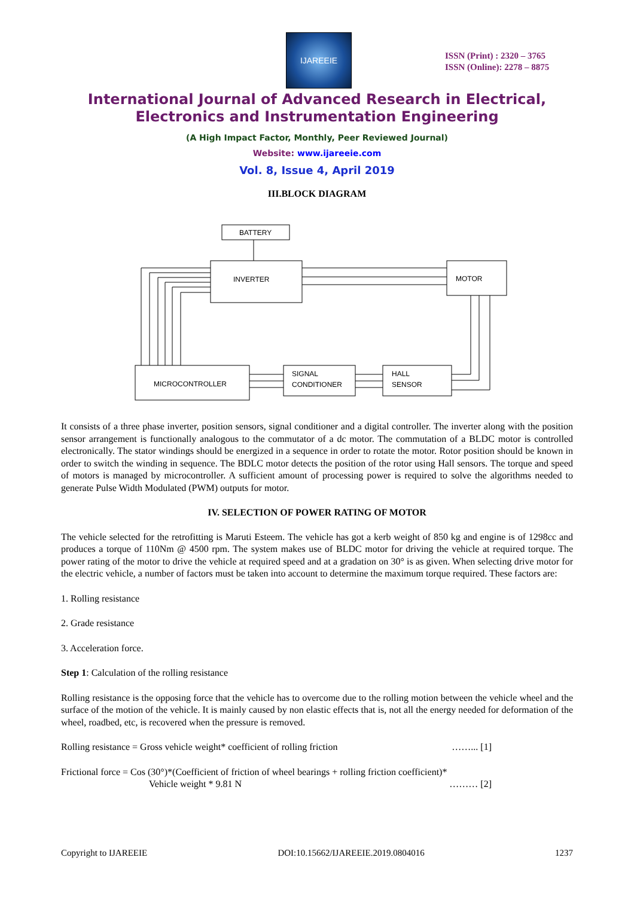IJAREEIE
ISSN (Print) : 2320 – 3765
ISSN (Online): 2278 – 8875
International Journal of Advanced Research in Electrical,
Electronics and Instrumentation Engineering
(A High Impact Factor, Monthly, Peer Reviewed Journal)
Website: www.ijareeie.com
Vol. 8, Issue 4, April 2019
III.BLOCK DIAGRAM
BATTERY
INVERTER
MOTOR
MICROCONTROLLER
SIGNAL
CONDITIONER
HALL
SENSOR
It consists of a three phase inverter, position sensors, signal conditioner and a digital controller. The inverter along with the position sensor arrangement is functionally analogous to the commutator of a dc motor. The commutation of a BLDC motor is controlled electronically. The stator windings should be energized in a sequence in order to rotate the motor. Rotor position should be known in order to switch the winding in sequence. The BDLC motor detects the position of the rotor using Hall sensors. The torque and speed of motors is managed by microcontroller. A sufficient amount of processing power is required to solve the algorithms needed to generate Pulse Width Modulated (PWM) outputs for motor.
IV. SELECTION OF POWER RATING OF MOTOR
The vehicle selected for the retrofitting is Maruti Esteem. The vehicle has got a kerb weight of 850 kg and engine is of 1298cc and produces a torque of 110Nm @ 4500 rpm. The system makes use of BLDC motor for driving the vehicle at required torque. The power rating of the motor to drive the vehicle at required speed and at a gradation on 30° is as given. When selecting drive motor for the electric vehicle, a number of factors must be taken into account to determine the maximum torque required. These factors are:
1. Rolling resistance
2. Grade resistance
3. Acceleration force.
Step 1: Calculation of the rolling resistance
Rolling resistance is the opposing force that the vehicle has to overcome due to the rolling motion between the vehicle wheel and the surface of the motion of the vehicle. It is mainly caused by non elastic effects that is, not all the energy needed for deformation of the wheel, roadbed, etc, is recovered when the pressure is removed.
Rolling resistance = Gross vehicle weight* coefficient of rolling friction ……... [1]
Frictional force = Cos (30°)*(Coefficient of friction of wheel bearings + rolling friction coefficient)*
Vehicle weight * 9.81 N ……… [2]
Copyright to IJAREEIE DOI:10.15662/IJAREEIE.2019.0804016 1237